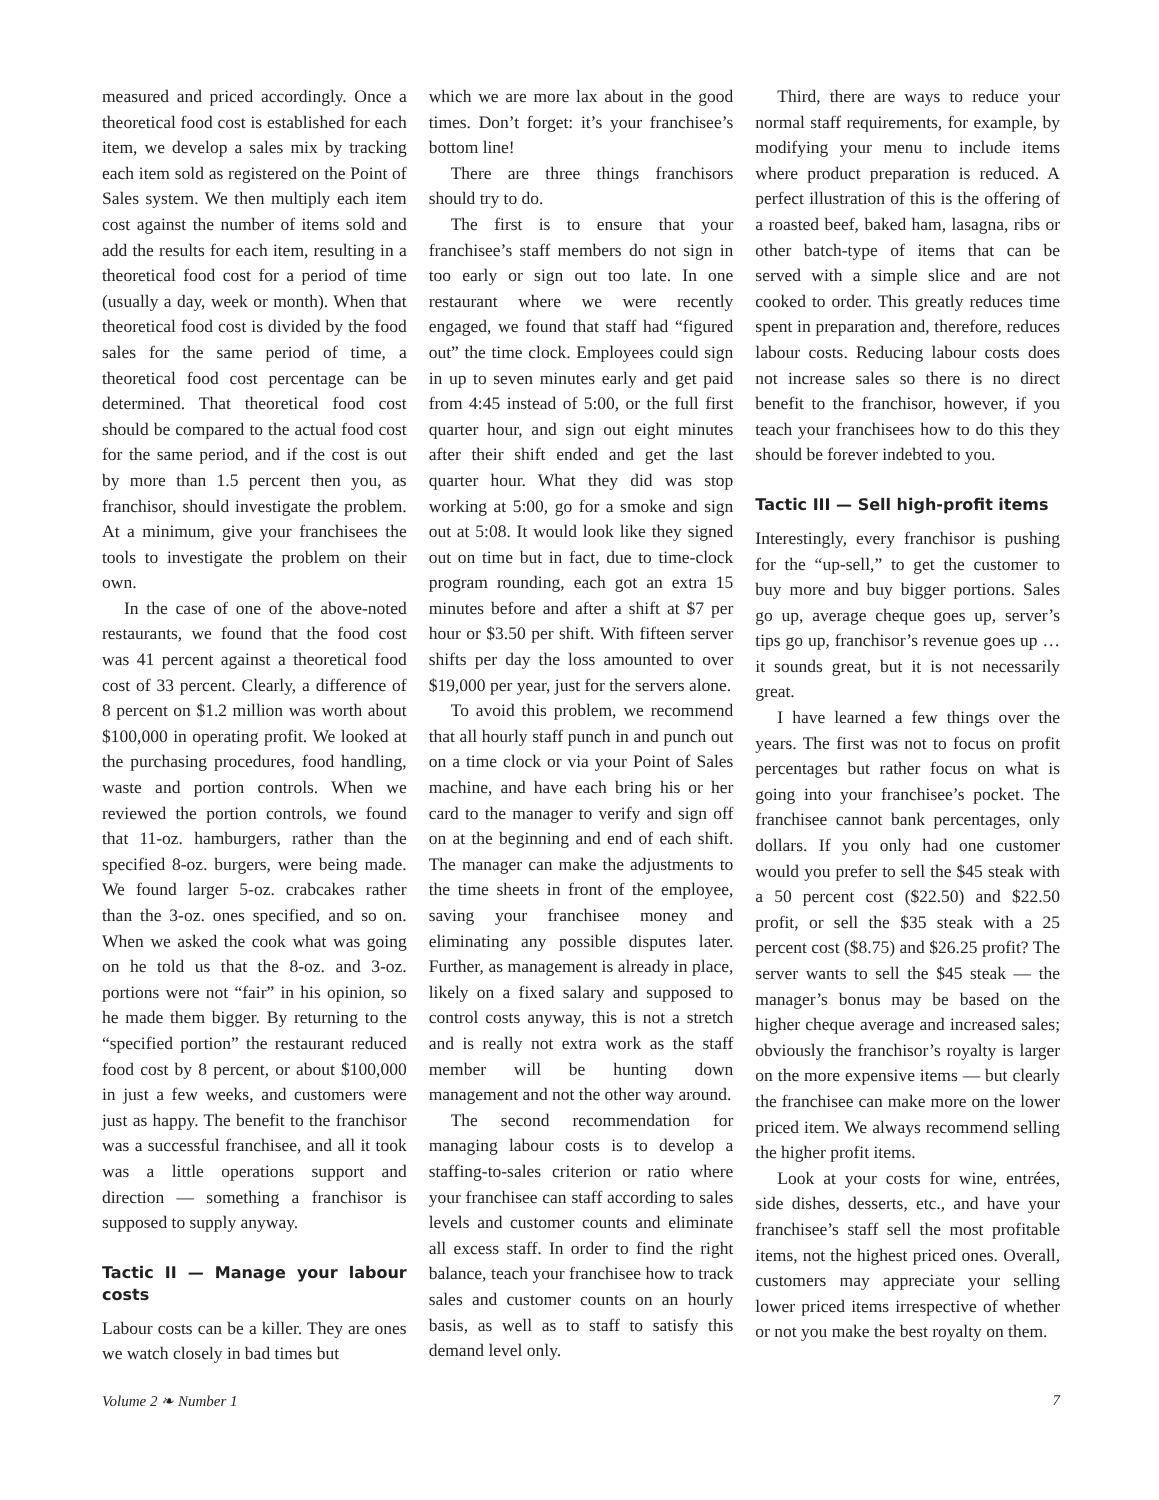measured and priced accordingly. Once a theoretical food cost is established for each item, we develop a sales mix by tracking each item sold as registered on the Point of Sales system. We then multiply each item cost against the number of items sold and add the results for each item, resulting in a theoretical food cost for a period of time (usually a day, week or month). When that theoretical food cost is divided by the food sales for the same period of time, a theoretical food cost percentage can be determined. That theoretical food cost should be compared to the actual food cost for the same period, and if the cost is out by more than 1.5 percent then you, as franchisor, should investigate the problem. At a minimum, give your franchisees the tools to investigate the problem on their own.
In the case of one of the above-noted restaurants, we found that the food cost was 41 percent against a theoretical food cost of 33 percent. Clearly, a difference of 8 percent on $1.2 million was worth about $100,000 in operating profit. We looked at the purchasing procedures, food handling, waste and portion controls. When we reviewed the portion controls, we found that 11-oz. hamburgers, rather than the specified 8-oz. burgers, were being made. We found larger 5-oz. crabcakes rather than the 3-oz. ones specified, and so on. When we asked the cook what was going on he told us that the 8-oz. and 3-oz. portions were not “fair” in his opinion, so he made them bigger. By returning to the “specified portion” the restaurant reduced food cost by 8 percent, or about $100,000 in just a few weeks, and customers were just as happy. The benefit to the franchisor was a successful franchisee, and all it took was a little operations support and direction — something a franchisor is supposed to supply anyway.
Tactic II — Manage your labour costs
Labour costs can be a killer. They are ones we watch closely in bad times but
which we are more lax about in the good times. Don’t forget: it’s your franchisee’s bottom line!
There are three things franchisors should try to do.
The first is to ensure that your franchisee’s staff members do not sign in too early or sign out too late. In one restaurant where we were recently engaged, we found that staff had “figured out” the time clock. Employees could sign in up to seven minutes early and get paid from 4:45 instead of 5:00, or the full first quarter hour, and sign out eight minutes after their shift ended and get the last quarter hour. What they did was stop working at 5:00, go for a smoke and sign out at 5:08. It would look like they signed out on time but in fact, due to time-clock program rounding, each got an extra 15 minutes before and after a shift at $7 per hour or $3.50 per shift. With fifteen server shifts per day the loss amounted to over $19,000 per year, just for the servers alone.
To avoid this problem, we recommend that all hourly staff punch in and punch out on a time clock or via your Point of Sales machine, and have each bring his or her card to the manager to verify and sign off on at the beginning and end of each shift. The manager can make the adjustments to the time sheets in front of the employee, saving your franchisee money and eliminating any possible disputes later. Further, as management is already in place, likely on a fixed salary and supposed to control costs anyway, this is not a stretch and is really not extra work as the staff member will be hunting down management and not the other way around.
The second recommendation for managing labour costs is to develop a staffing-to-sales criterion or ratio where your franchisee can staff according to sales levels and customer counts and eliminate all excess staff. In order to find the right balance, teach your franchisee how to track sales and customer counts on an hourly basis, as well as to staff to satisfy this demand level only.
Third, there are ways to reduce your normal staff requirements, for example, by modifying your menu to include items where product preparation is reduced. A perfect illustration of this is the offering of a roasted beef, baked ham, lasagna, ribs or other batch-type of items that can be served with a simple slice and are not cooked to order. This greatly reduces time spent in preparation and, therefore, reduces labour costs. Reducing labour costs does not increase sales so there is no direct benefit to the franchisor, however, if you teach your franchisees how to do this they should be forever indebted to you.
Tactic III — Sell high-profit items
Interestingly, every franchisor is pushing for the “up-sell,” to get the customer to buy more and buy bigger portions. Sales go up, average cheque goes up, server’s tips go up, franchisor’s revenue goes up … it sounds great, but it is not necessarily great.
I have learned a few things over the years. The first was not to focus on profit percentages but rather focus on what is going into your franchisee’s pocket. The franchisee cannot bank percentages, only dollars. If you only had one customer would you prefer to sell the $45 steak with a 50 percent cost ($22.50) and $22.50 profit, or sell the $35 steak with a 25 percent cost ($8.75) and $26.25 profit? The server wants to sell the $45 steak — the manager’s bonus may be based on the higher cheque average and increased sales; obviously the franchisor’s royalty is larger on the more expensive items — but clearly the franchisee can make more on the lower priced item. We always recommend selling the higher profit items.
Look at your costs for wine, entrées, side dishes, desserts, etc., and have your franchisee’s staff sell the most profitable items, not the highest priced ones. Overall, customers may appreciate your selling lower priced items irrespective of whether or not you make the best royalty on them.
Volume 2 ❧ Number 1 7